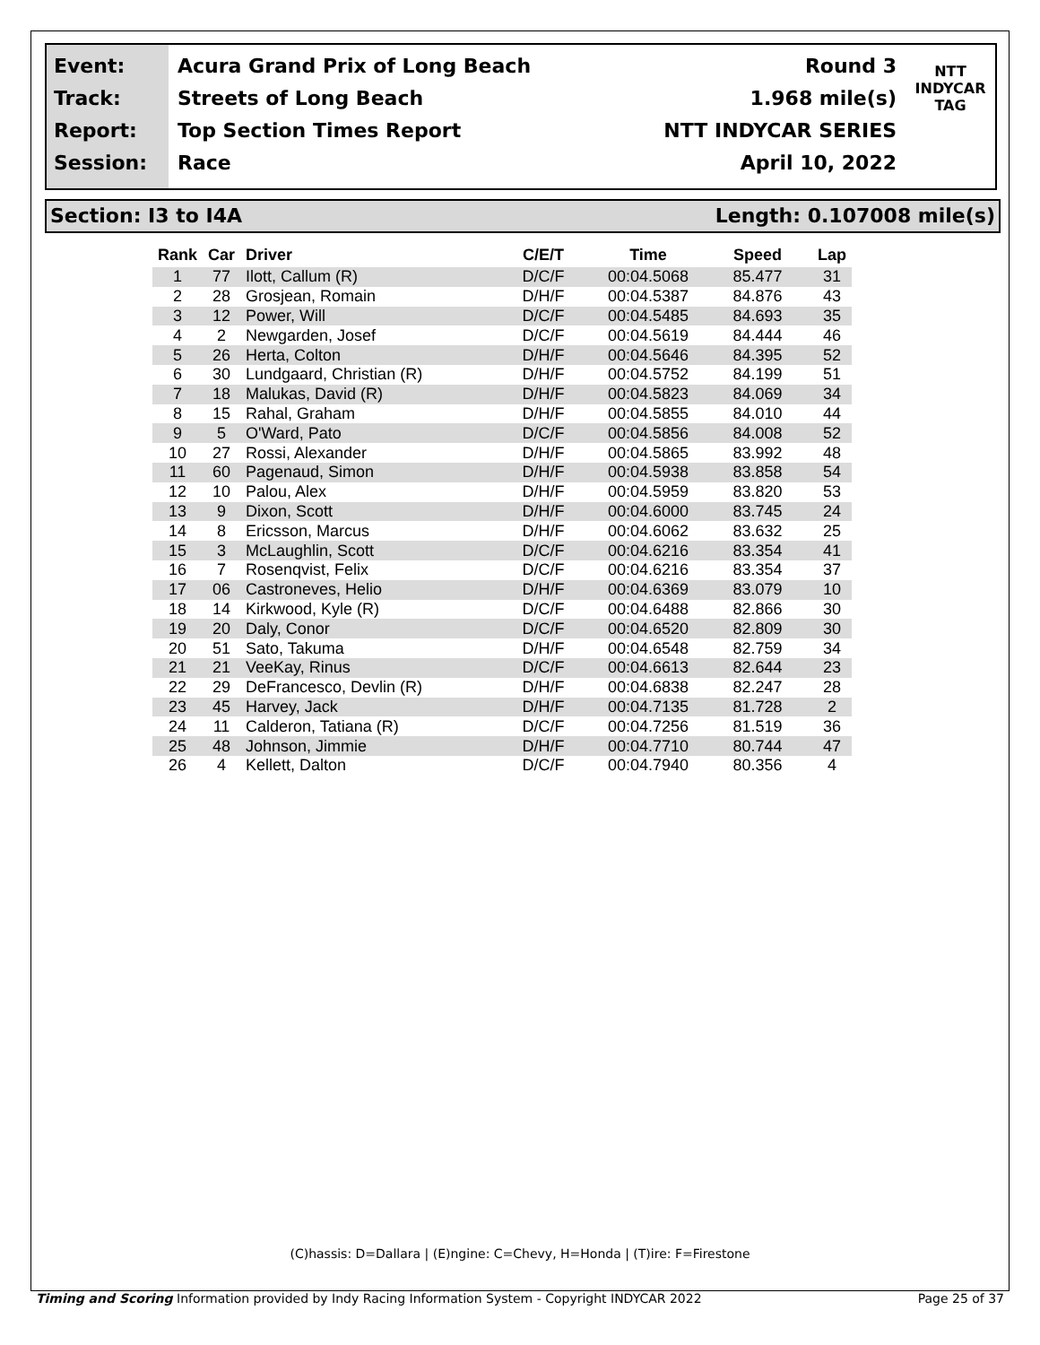Event:
Track:
Report:
Session:
Acura Grand Prix of Long Beach
Streets of Long Beach
Top Section Times Report
Race
Round 3
1.968 mile(s)
NTT INDYCAR SERIES
April 10, 2022
NTT
INDYCAR
TAG
Section: I3 to I4A Length: 0.107008 mile(s)
| Rank | Car | Driver | C/E/T | Time | Speed | Lap |
| --- | --- | --- | --- | --- | --- | --- |
| 1 | 77 | Ilott, Callum (R) | D/C/F | 00:04.5068 | 85.477 | 31 |
| 2 | 28 | Grosjean, Romain | D/H/F | 00:04.5387 | 84.876 | 43 |
| 3 | 12 | Power, Will | D/C/F | 00:04.5485 | 84.693 | 35 |
| 4 | 2 | Newgarden, Josef | D/C/F | 00:04.5619 | 84.444 | 46 |
| 5 | 26 | Herta, Colton | D/H/F | 00:04.5646 | 84.395 | 52 |
| 6 | 30 | Lundgaard, Christian (R) | D/H/F | 00:04.5752 | 84.199 | 51 |
| 7 | 18 | Malukas, David (R) | D/H/F | 00:04.5823 | 84.069 | 34 |
| 8 | 15 | Rahal, Graham | D/H/F | 00:04.5855 | 84.010 | 44 |
| 9 | 5 | O'Ward, Pato | D/C/F | 00:04.5856 | 84.008 | 52 |
| 10 | 27 | Rossi, Alexander | D/H/F | 00:04.5865 | 83.992 | 48 |
| 11 | 60 | Pagenaud, Simon | D/H/F | 00:04.5938 | 83.858 | 54 |
| 12 | 10 | Palou, Alex | D/H/F | 00:04.5959 | 83.820 | 53 |
| 13 | 9 | Dixon, Scott | D/H/F | 00:04.6000 | 83.745 | 24 |
| 14 | 8 | Ericsson, Marcus | D/H/F | 00:04.6062 | 83.632 | 25 |
| 15 | 3 | McLaughlin, Scott | D/C/F | 00:04.6216 | 83.354 | 41 |
| 16 | 7 | Rosenqvist, Felix | D/C/F | 00:04.6216 | 83.354 | 37 |
| 17 | 06 | Castroneves, Helio | D/H/F | 00:04.6369 | 83.079 | 10 |
| 18 | 14 | Kirkwood, Kyle (R) | D/C/F | 00:04.6488 | 82.866 | 30 |
| 19 | 20 | Daly, Conor | D/C/F | 00:04.6520 | 82.809 | 30 |
| 20 | 51 | Sato, Takuma | D/H/F | 00:04.6548 | 82.759 | 34 |
| 21 | 21 | VeeKay, Rinus | D/C/F | 00:04.6613 | 82.644 | 23 |
| 22 | 29 | DeFrancesco, Devlin (R) | D/H/F | 00:04.6838 | 82.247 | 28 |
| 23 | 45 | Harvey, Jack | D/H/F | 00:04.7135 | 81.728 | 2 |
| 24 | 11 | Calderon, Tatiana (R) | D/C/F | 00:04.7256 | 81.519 | 36 |
| 25 | 48 | Johnson, Jimmie | D/H/F | 00:04.7710 | 80.744 | 47 |
| 26 | 4 | Kellett, Dalton | D/C/F | 00:04.7940 | 80.356 | 4 |
(C)hassis: D=Dallara | (E)ngine: C=Chevy, H=Honda | (T)ire: F=Firestone
Timing and Scoring Information provided by Indy Racing Information System - Copyright INDYCAR 2022 Page 25 of 37